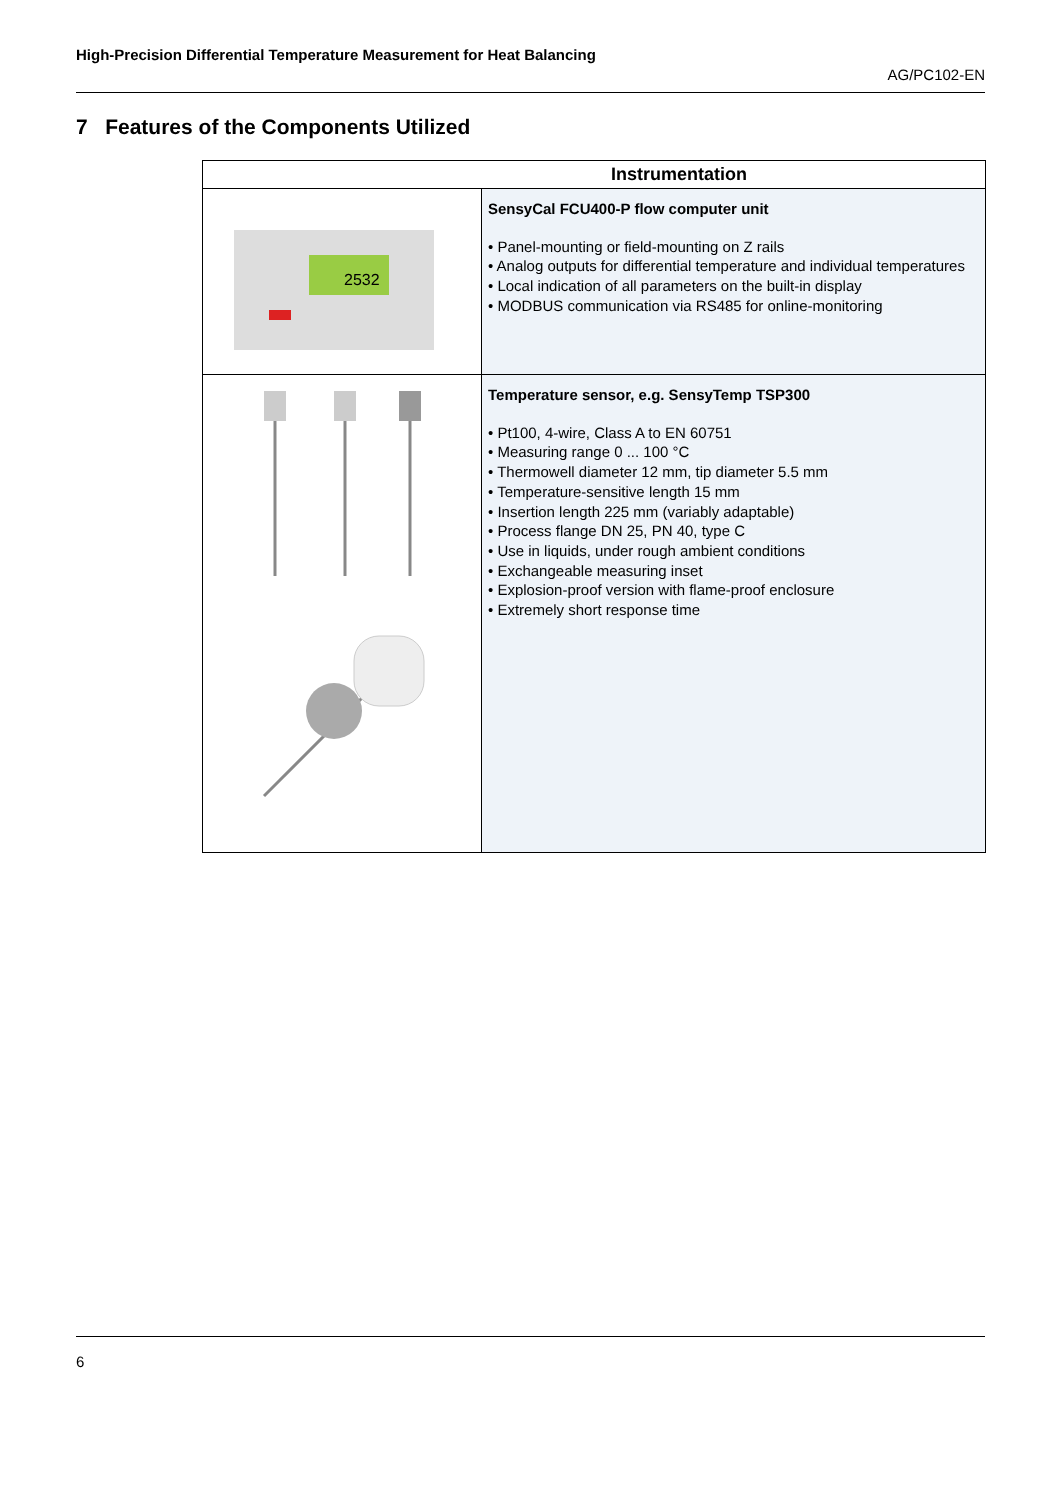High-Precision Differential Temperature Measurement for Heat Balancing
AG/PC102-EN
7 Features of the Components Utilized
| Instrumentation | |
| --- | --- |
| 2532 | SensyCal FCU400-P flow computer unit • Panel-mounting or field-mounting on Z rails • Analog outputs for differential temperature and individual temperatures • Local indication of all parameters on the built-in display • MODBUS communication via RS485 for online-monitoring |
| | Temperature sensor, e.g. SensyTemp TSP300 • Pt100, 4-wire, Class A to EN 60751 • Measuring range 0 ... 100 °C • Thermowell diameter 12 mm, tip diameter 5.5 mm • Temperature-sensitive length 15 mm • Insertion length 225 mm (variably adaptable) • Process flange DN 25, PN 40, type C • Use in liquids, under rough ambient conditions • Exchangeable measuring inset • Explosion-proof version with flame-proof enclosure • Extremely short response time |
6